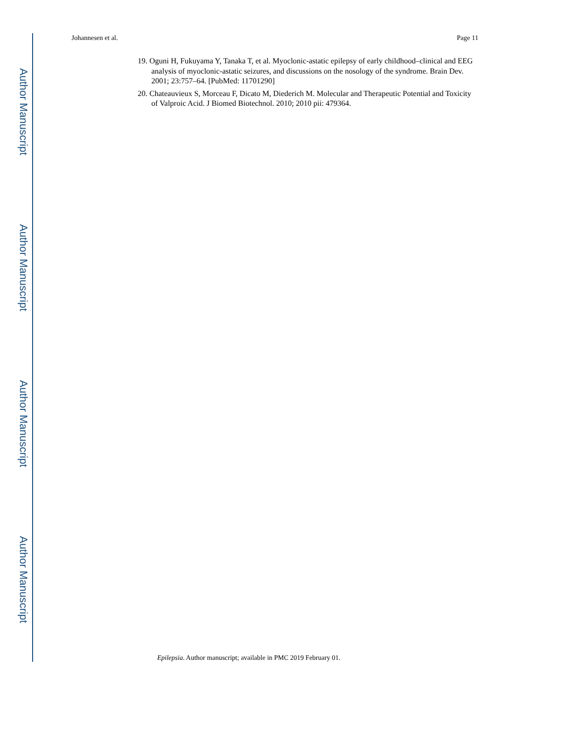Author Manuscript
Author Manuscript
Author Manuscript
Author Manuscript
Johannesen et al. Page 11
19. Oguni H, Fukuyama Y, Tanaka T, et al. Myoclonic-astatic epilepsy of early childhood–clinical and EEG analysis of myoclonic-astatic seizures, and discussions on the nosology of the syndrome. Brain Dev. 2001; 23:757–64. [PubMed: 11701290]
20. Chateauvieux S, Morceau F, Dicato M, Diederich M. Molecular and Therapeutic Potential and Toxicity of Valproic Acid. J Biomed Biotechnol. 2010; 2010 pii: 479364.
Epilepsia. Author manuscript; available in PMC 2019 February 01.